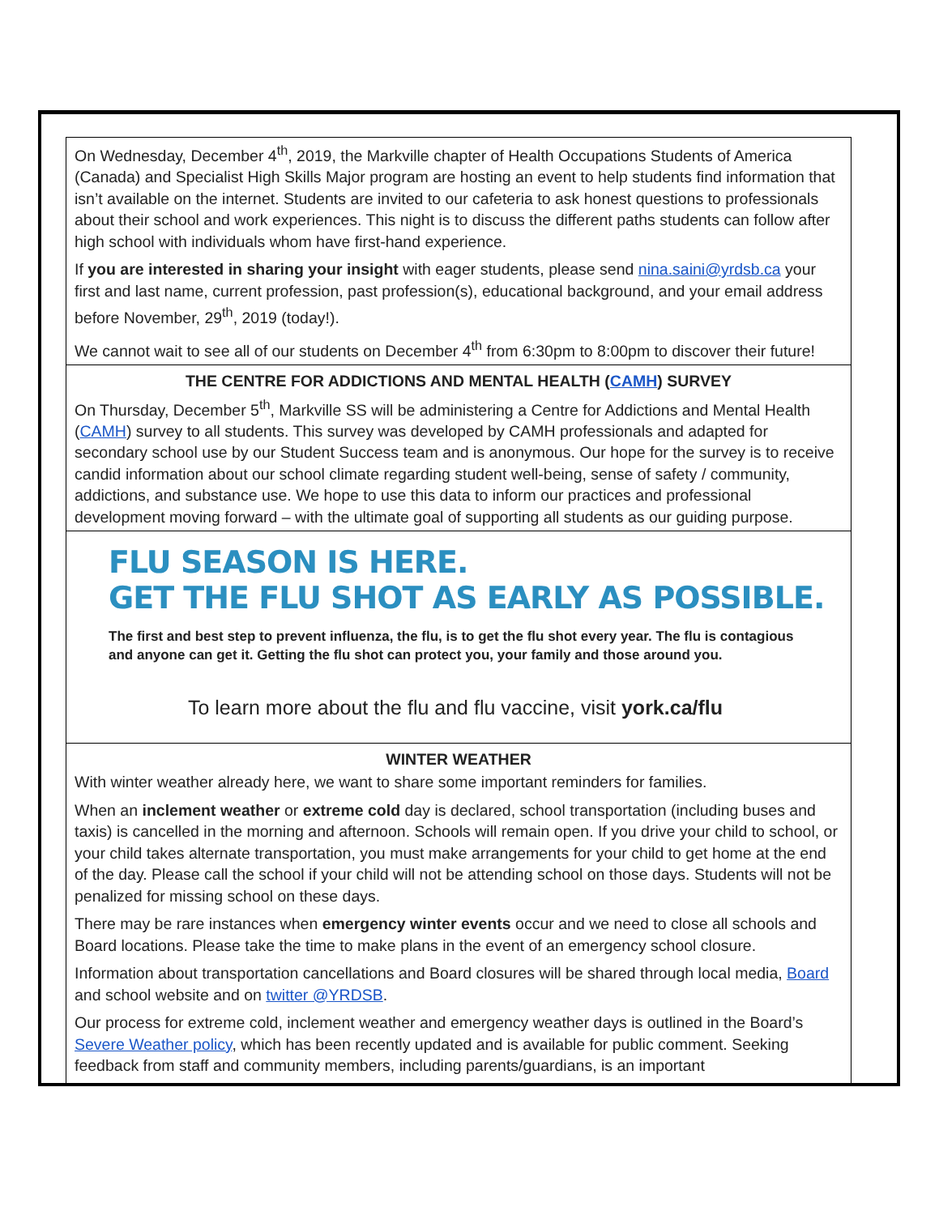On Wednesday, December 4<sup>th</sup>, 2019, the Markville chapter of Health Occupations Students of America (Canada) and Specialist High Skills Major program are hosting an event to help students find information that isn’t available on the internet. Students are invited to our cafeteria to ask honest questions to professionals about their school and work experiences. This night is to discuss the different paths students can follow after high school with individuals whom have first-hand experience.
If you are interested in sharing your insight with eager students, please send nina.saini@yrdsb.ca your first and last name, current profession, past profession(s), educational background, and your email address before November, 29<sup>th</sup>, 2019 (today!).
We cannot wait to see all of our students on December 4<sup>th</sup> from 6:30pm to 8:00pm to discover their future!
THE CENTRE FOR ADDICTIONS AND MENTAL HEALTH (CAMH) SURVEY
On Thursday, December 5<sup>th</sup>, Markville SS will be administering a Centre for Addictions and Mental Health (CAMH) survey to all students. This survey was developed by CAMH professionals and adapted for secondary school use by our Student Success team and is anonymous. Our hope for the survey is to receive candid information about our school climate regarding student well-being, sense of safety / community, addictions, and substance use. We hope to use this data to inform our practices and professional development moving forward – with the ultimate goal of supporting all students as our guiding purpose.
FLU SEASON IS HERE.
GET THE FLU SHOT AS EARLY AS POSSIBLE.
The first and best step to prevent influenza, the flu, is to get the flu shot every year. The flu is contagious and anyone can get it. Getting the flu shot can protect you, your family and those around you.
To learn more about the flu and flu vaccine, visit york.ca/flu
WINTER WEATHER
With winter weather already here, we want to share some important reminders for families.
When an inclement weather or extreme cold day is declared, school transportation (including buses and taxis) is cancelled in the morning and afternoon. Schools will remain open. If you drive your child to school, or your child takes alternate transportation, you must make arrangements for your child to get home at the end of the day. Please call the school if your child will not be attending school on those days. Students will not be penalized for missing school on these days.
There may be rare instances when emergency winter events occur and we need to close all schools and Board locations. Please take the time to make plans in the event of an emergency school closure.
Information about transportation cancellations and Board closures will be shared through local media, Board and school website and on twitter @YRDSB.
Our process for extreme cold, inclement weather and emergency weather days is outlined in the Board’s Severe Weather policy, which has been recently updated and is available for public comment. Seeking feedback from staff and community members, including parents/guardians, is an important